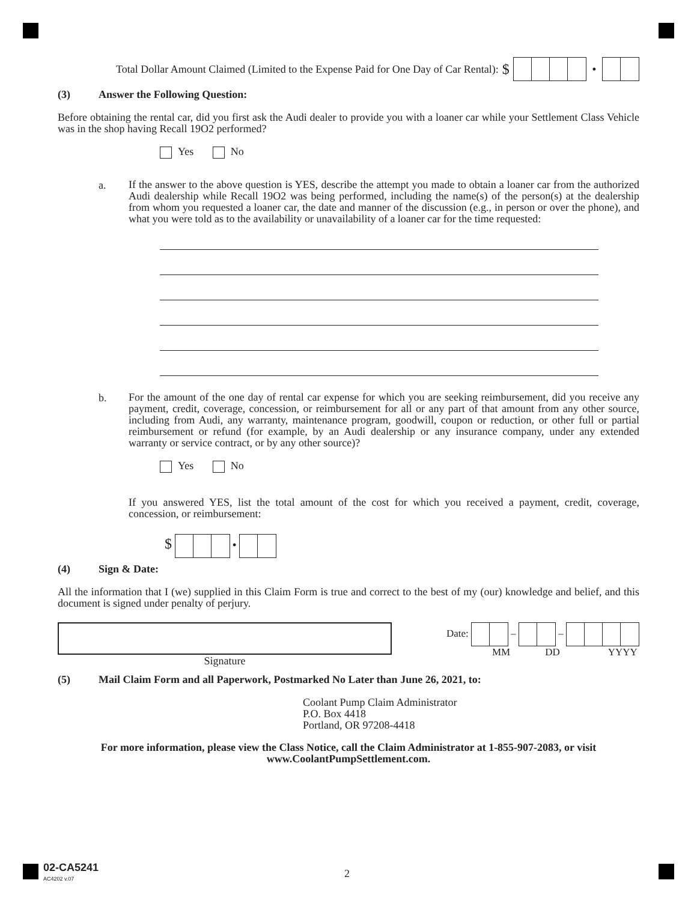Total Dollar Amount Claimed (Limited to the Expense Paid for One Day of Car Rental): $ •
(3) Answer the Following Question:
Before obtaining the rental car, did you first ask the Audi dealer to provide you with a loaner car while your Settlement Class Vehicle was in the shop having Recall 19O2 performed?
Yes No
a.
If the answer to the above question is YES, describe the attempt you made to obtain a loaner car from the authorized Audi dealership while Recall 19O2 was being performed, including the name(s) of the person(s) at the dealership from whom you requested a loaner car, the date and manner of the discussion (e.g., in person or over the phone), and what you were told as to the availability or unavailability of a loaner car for the time requested:
b.
For the amount of the one day of rental car expense for which you are seeking reimbursement, did you receive any payment, credit, coverage, concession, or reimbursement for all or any part of that amount from any other source, including from Audi, any warranty, maintenance program, goodwill, coupon or reduction, or other full or partial reimbursement or refund (for example, by an Audi dealership or any insurance company, under any extended warranty or service contract, or by any other source)?
Yes No
If you answered YES, list the total amount of the cost for which you received a payment, credit, coverage, concession, or reimbursement:
$ •
(4) Sign & Date:
All the information that I (we) supplied in this Claim Form is true and correct to the best of my (our) knowledge and belief, and this document is signed under penalty of perjury.
Signature Date: – –
MM DD YYYY
(5) Mail Claim Form and all Paperwork, Postmarked No Later than June 26, 2021, to:
Coolant Pump Claim Administrator
P.O. Box 4418
Portland, OR 97208-4418
For more information, please view the Class Notice, call the Claim Administrator at 1-855-907-2083, or visit www.CoolantPumpSettlement.com.
02-CA5241
AC4202 v.07
2